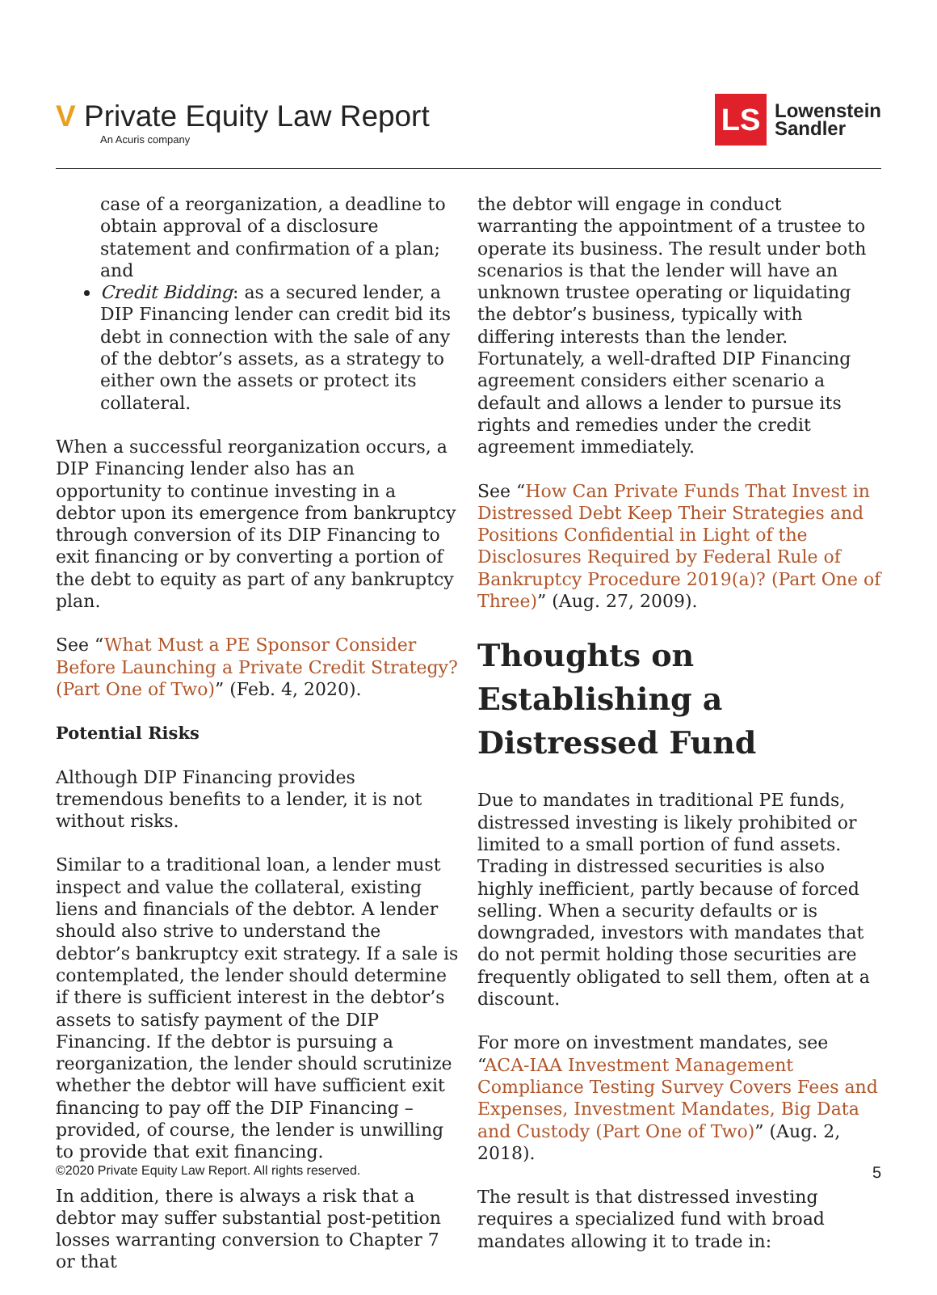V Private Equity Law Report
An Acuris company
LS
Lowenstein
Sandler
case of a reorganization, a deadline to obtain approval of a disclosure statement and confirmation of a plan; and
Credit Bidding: as a secured lender, a DIP Financing lender can credit bid its debt in connection with the sale of any of the debtor’s assets, as a strategy to either own the assets or protect its collateral.
When a successful reorganization occurs, a DIP Financing lender also has an opportunity to continue investing in a debtor upon its emergence from bankruptcy through conversion of its DIP Financing to exit financing or by converting a portion of the debt to equity as part of any bankruptcy plan.
See “What Must a PE Sponsor Consider Before Launching a Private Credit Strategy? (Part One of Two)” (Feb. 4, 2020).
Potential Risks
Although DIP Financing provides tremendous benefits to a lender, it is not without risks.
Similar to a traditional loan, a lender must inspect and value the collateral, existing liens and financials of the debtor. A lender should also strive to understand the debtor’s bankruptcy exit strategy. If a sale is contemplated, the lender should determine if there is sufficient interest in the debtor’s assets to satisfy payment of the DIP Financing. If the debtor is pursuing a reorganization, the lender should scrutinize whether the debtor will have sufficient exit financing to pay off the DIP Financing – provided, of course, the lender is unwilling to provide that exit financing.
In addition, there is always a risk that a debtor may suffer substantial post-petition losses warranting conversion to Chapter 7 or that
the debtor will engage in conduct warranting the appointment of a trustee to operate its business. The result under both scenarios is that the lender will have an unknown trustee operating or liquidating the debtor’s business, typically with differing interests than the lender. Fortunately, a well-drafted DIP Financing agreement considers either scenario a default and allows a lender to pursue its rights and remedies under the credit agreement immediately.
See “How Can Private Funds That Invest in Distressed Debt Keep Their Strategies and Positions Confidential in Light of the Disclosures Required by Federal Rule of Bankruptcy Procedure 2019(a)? (Part One of Three)” (Aug. 27, 2009).
Thoughts on Establishing a Distressed Fund
Due to mandates in traditional PE funds, distressed investing is likely prohibited or limited to a small portion of fund assets. Trading in distressed securities is also highly inefficient, partly because of forced selling. When a security defaults or is downgraded, investors with mandates that do not permit holding those securities are frequently obligated to sell them, often at a discount.
For more on investment mandates, see “ACA-IAA Investment Management Compliance Testing Survey Covers Fees and Expenses, Investment Mandates, Big Data and Custody (Part One of Two)” (Aug. 2, 2018).
The result is that distressed investing requires a specialized fund with broad mandates allowing it to trade in:
©2020 Private Equity Law Report. All rights reserved. 5